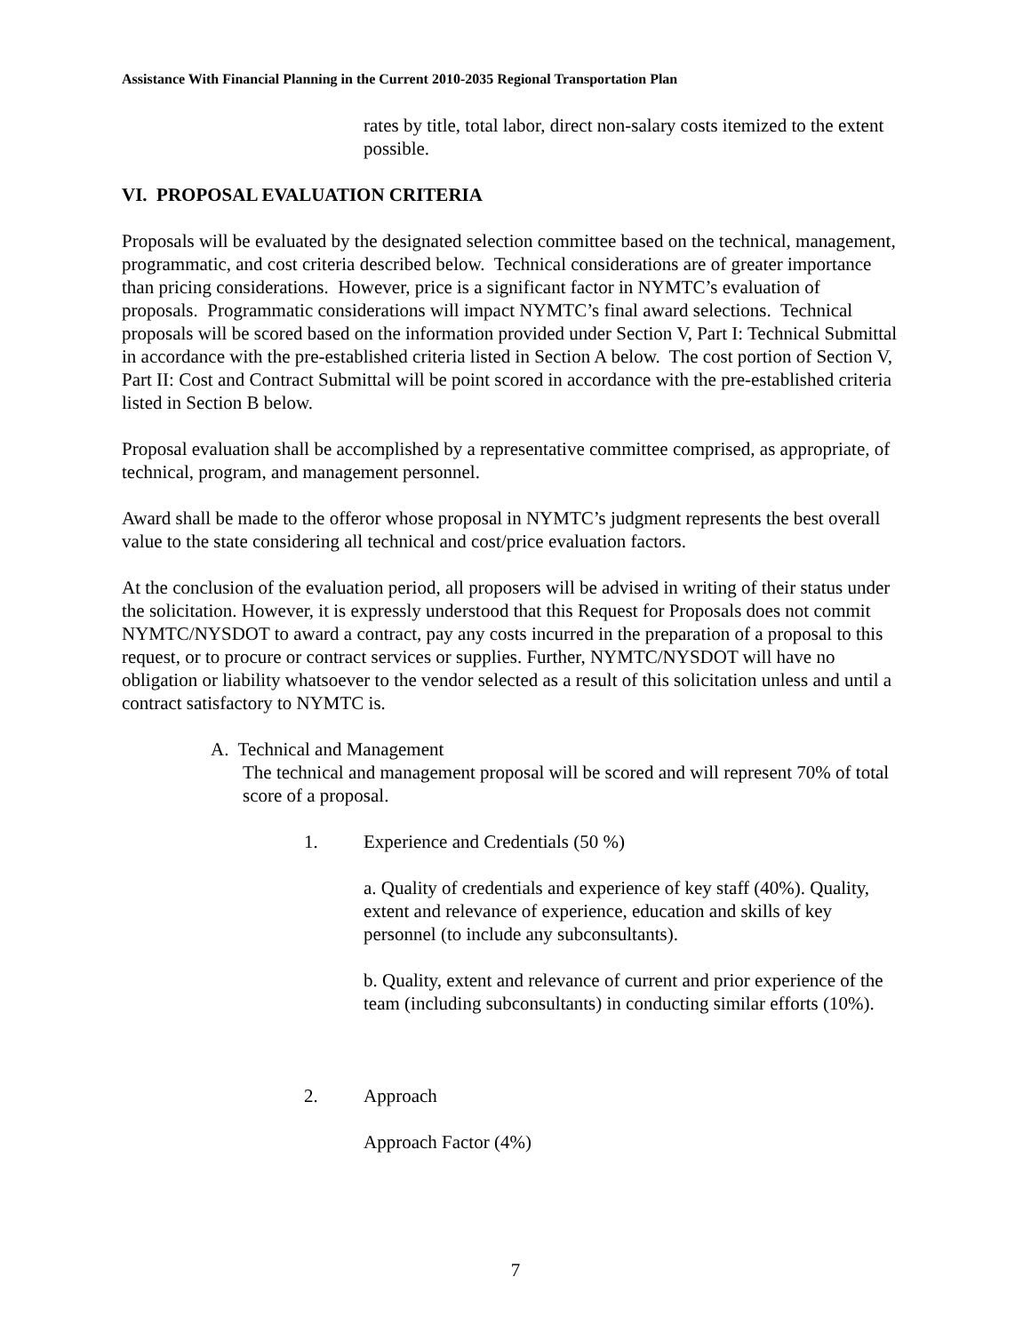Assistance With Financial Planning in the Current 2010-2035 Regional Transportation Plan
rates by title, total labor, direct non-salary costs itemized to the extent possible.
VI. PROPOSAL EVALUATION CRITERIA
Proposals will be evaluated by the designated selection committee based on the technical, management, programmatic, and cost criteria described below. Technical considerations are of greater importance than pricing considerations. However, price is a significant factor in NYMTC’s evaluation of proposals. Programmatic considerations will impact NYMTC’s final award selections. Technical proposals will be scored based on the information provided under Section V, Part I: Technical Submittal in accordance with the pre-established criteria listed in Section A below. The cost portion of Section V, Part II: Cost and Contract Submittal will be point scored in accordance with the pre-established criteria listed in Section B below.
Proposal evaluation shall be accomplished by a representative committee comprised, as appropriate, of technical, program, and management personnel.
Award shall be made to the offeror whose proposal in NYMTC’s judgment represents the best overall value to the state considering all technical and cost/price evaluation factors.
At the conclusion of the evaluation period, all proposers will be advised in writing of their status under the solicitation. However, it is expressly understood that this Request for Proposals does not commit NYMTC/NYSDOT to award a contract, pay any costs incurred in the preparation of a proposal to this request, or to procure or contract services or supplies. Further, NYMTC/NYSDOT will have no obligation or liability whatsoever to the vendor selected as a result of this solicitation unless and until a contract satisfactory to NYMTC is.
A. Technical and Management
The technical and management proposal will be scored and will represent 70% of total score of a proposal.
1. Experience and Credentials (50 %)
a. Quality of credentials and experience of key staff (40%). Quality, extent and relevance of experience, education and skills of key personnel (to include any subconsultants).
b. Quality, extent and relevance of current and prior experience of the team (including subconsultants) in conducting similar efforts (10%).
2. Approach
Approach Factor (4%)
7